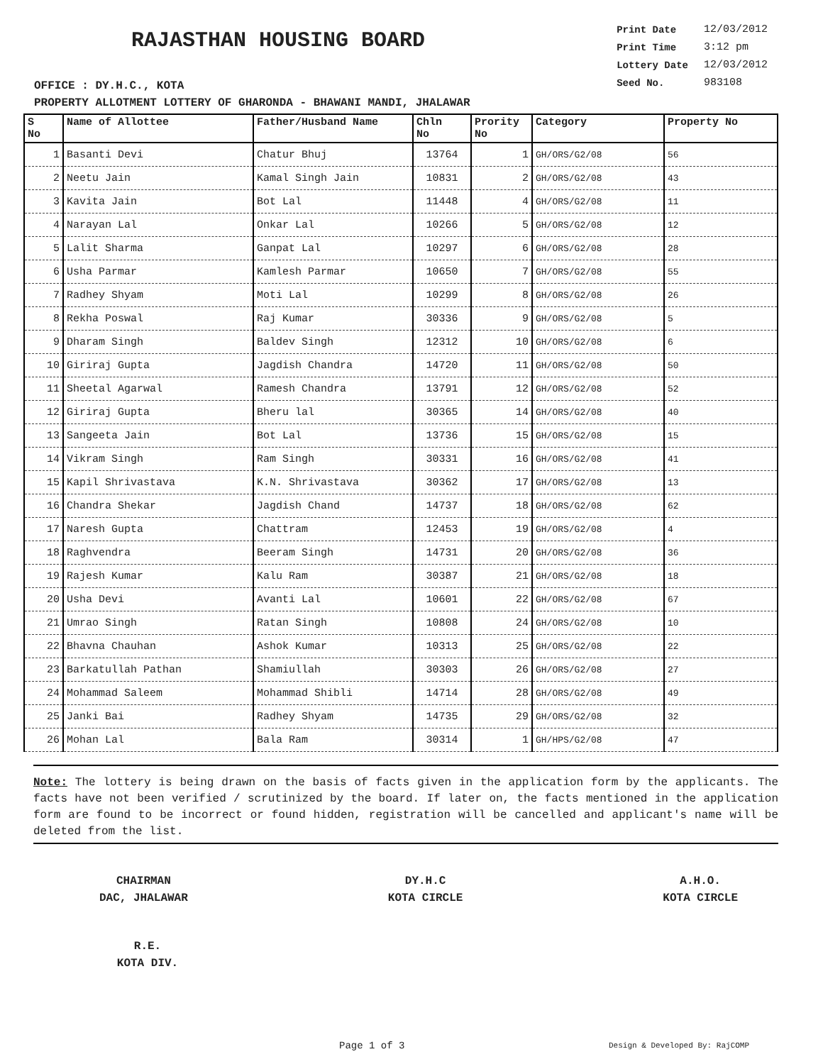RAJASTHAN HOUSING BOARD
OFFICE : DY.H.C., KOTA
| Print Date | 12/03/2012 |
| Print Time | 3:12 pm |
| Lottery Date | 12/03/2012 |
| Seed No. | 983108 |
PROPERTY ALLOTMENT LOTTERY OF GHARONDA - BHAWANI MANDI, JHALAWAR
| S No | Name of Allottee | Father/Husband Name | Chln No | Prority No | Category | Property No |
| --- | --- | --- | --- | --- | --- | --- |
| 1 | Basanti Devi | Chatur Bhuj | 13764 | 1 | GH/ORS/G2/08 | 56 |
| 2 | Neetu Jain | Kamal Singh Jain | 10831 | 2 | GH/ORS/G2/08 | 43 |
| 3 | Kavita Jain | Bot Lal | 11448 | 4 | GH/ORS/G2/08 | 11 |
| 4 | Narayan Lal | Onkar Lal | 10266 | 5 | GH/ORS/G2/08 | 12 |
| 5 | Lalit Sharma | Ganpat Lal | 10297 | 6 | GH/ORS/G2/08 | 28 |
| 6 | Usha Parmar | Kamlesh Parmar | 10650 | 7 | GH/ORS/G2/08 | 55 |
| 7 | Radhey Shyam | Moti Lal | 10299 | 8 | GH/ORS/G2/08 | 26 |
| 8 | Rekha Poswal | Raj Kumar | 30336 | 9 | GH/ORS/G2/08 | 5 |
| 9 | Dharam Singh | Baldev Singh | 12312 | 10 | GH/ORS/G2/08 | 6 |
| 10 | Giriraj Gupta | Jagdish Chandra | 14720 | 11 | GH/ORS/G2/08 | 50 |
| 11 | Sheetal Agarwal | Ramesh Chandra | 13791 | 12 | GH/ORS/G2/08 | 52 |
| 12 | Giriraj Gupta | Bheru lal | 30365 | 14 | GH/ORS/G2/08 | 40 |
| 13 | Sangeeta Jain | Bot Lal | 13736 | 15 | GH/ORS/G2/08 | 15 |
| 14 | Vikram Singh | Ram Singh | 30331 | 16 | GH/ORS/G2/08 | 41 |
| 15 | Kapil Shrivastava | K.N. Shrivastava | 30362 | 17 | GH/ORS/G2/08 | 13 |
| 16 | Chandra Shekar | Jagdish Chand | 14737 | 18 | GH/ORS/G2/08 | 62 |
| 17 | Naresh Gupta | Chattram | 12453 | 19 | GH/ORS/G2/08 | 4 |
| 18 | Raghvendra | Beeram Singh | 14731 | 20 | GH/ORS/G2/08 | 36 |
| 19 | Rajesh Kumar | Kalu Ram | 30387 | 21 | GH/ORS/G2/08 | 18 |
| 20 | Usha Devi | Avanti Lal | 10601 | 22 | GH/ORS/G2/08 | 67 |
| 21 | Umrao Singh | Ratan Singh | 10808 | 24 | GH/ORS/G2/08 | 10 |
| 22 | Bhavna Chauhan | Ashok Kumar | 10313 | 25 | GH/ORS/G2/08 | 22 |
| 23 | Barkatullah Pathan | Shamiullah | 30303 | 26 | GH/ORS/G2/08 | 27 |
| 24 | Mohammad Saleem | Mohammad Shibli | 14714 | 28 | GH/ORS/G2/08 | 49 |
| 25 | Janki Bai | Radhey Shyam | 14735 | 29 | GH/ORS/G2/08 | 32 |
| 26 | Mohan Lal | Bala Ram | 30314 | 1 | GH/HPS/G2/08 | 47 |
Note: The lottery is being drawn on the basis of facts given in the application form by the applicants. The facts have not been verified / scrutinized by the board. If later on, the facts mentioned in the application form are found to be incorrect or found hidden, registration will be cancelled and applicant's name will be deleted from the list.
CHAIRMAN
DAC, JHALAWAR
DY.H.C
KOTA CIRCLE
A.H.O.
KOTA CIRCLE
R.E.
KOTA DIV.
Page 1 of 3 Design & Developed By: RajCOMP